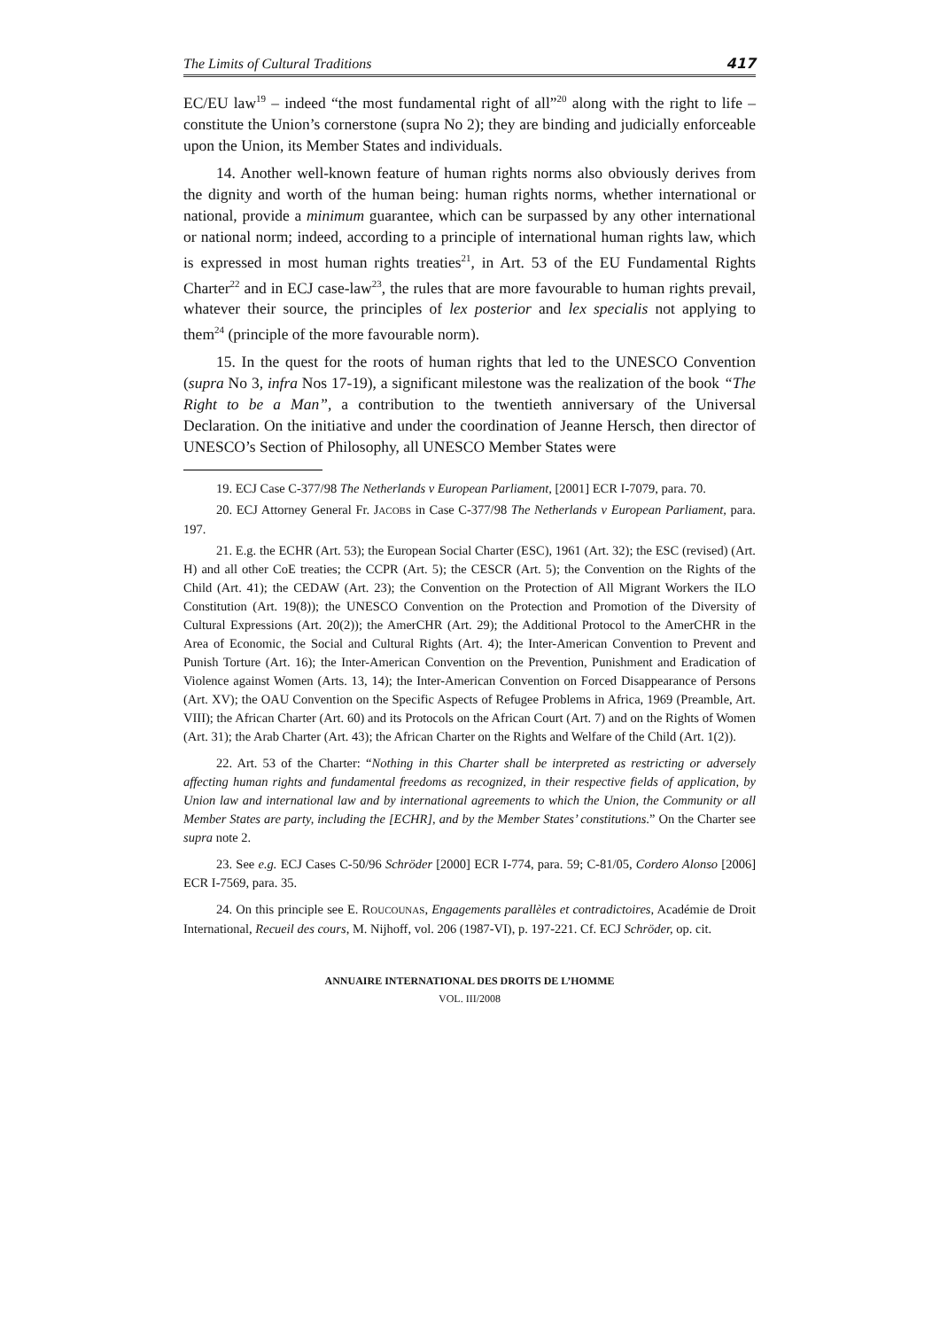The Limits of Cultural Traditions 417
EC/EU law<sup>19</sup> – indeed “the most fundamental right of all”<sup>20</sup> along with the right to life – constitute the Union’s cornerstone (supra No 2); they are binding and judicially enforceable upon the Union, its Member States and individuals.
14. Another well-known feature of human rights norms also obviously derives from the dignity and worth of the human being: human rights norms, whether international or national, provide a minimum guarantee, which can be surpassed by any other international or national norm; indeed, according to a principle of international human rights law, which is expressed in most human rights treaties<sup>21</sup>, in Art. 53 of the EU Fundamental Rights Charter<sup>22</sup> and in ECJ case-law<sup>23</sup>, the rules that are more favourable to human rights prevail, whatever their source, the principles of lex posterior and lex specialis not applying to them<sup>24</sup> (principle of the more favourable norm).
15. In the quest for the roots of human rights that led to the UNESCO Convention (supra No 3, infra Nos 17-19), a significant milestone was the realization of the book “The Right to be a Man”, a contribution to the twentieth anniversary of the Universal Declaration. On the initiative and under the coordination of Jeanne Hersch, then director of UNESCO’s Section of Philosophy, all UNESCO Member States were
19. ECJ Case C-377/98 The Netherlands v European Parliament, [2001] ECR I-7079, para. 70.
20. ECJ Attorney General Fr. JACOBS in Case C-377/98 The Netherlands v European Parliament, para. 197.
21. E.g. the ECHR (Art. 53); the European Social Charter (ESC), 1961 (Art. 32); the ESC (revised) (Art. H) and all other CoE treaties; the CCPR (Art. 5); the CESCR (Art. 5); the Convention on the Rights of the Child (Art. 41); the CEDAW (Art. 23); the Convention on the Protection of All Migrant Workers the ILO Constitution (Art. 19(8)); the UNESCO Convention on the Protection and Promotion of the Diversity of Cultural Expressions (Art. 20(2)); the AmerCHR (Art. 29); the Additional Protocol to the AmerCHR in the Area of Economic, the Social and Cultural Rights (Art. 4); the Inter-American Convention to Prevent and Punish Torture (Art. 16); the Inter-American Convention on the Prevention, Punishment and Eradication of Violence against Women (Arts. 13, 14); the Inter-American Convention on Forced Disappearance of Persons (Art. XV); the OAU Convention on the Specific Aspects of Refugee Problems in Africa, 1969 (Preamble, Art. VIII); the African Charter (Art. 60) and its Protocols on the African Court (Art. 7) and on the Rights of Women (Art. 31); the Arab Charter (Art. 43); the African Charter on the Rights and Welfare of the Child (Art. 1(2)).
22. Art. 53 of the Charter: “Nothing in this Charter shall be interpreted as restricting or adversely affecting human rights and fundamental freedoms as recognized, in their respective fields of application, by Union law and international law and by international agreements to which the Union, the Community or all Member States are party, including the [ECHR], and by the Member States’ constitutions.” On the Charter see supra note 2.
23. See e.g. ECJ Cases C-50/96 Schröder [2000] ECR I-774, para. 59; C-81/05, Cordero Alonso [2006] ECR I-7569, para. 35.
24. On this principle see E. ROUCOUNAS, Engagements parallèles et contradictoires, Académie de Droit International, Recueil des cours, M. Nijhoff, vol. 206 (1987-VI), p. 197-221. Cf. ECJ Schröder, op. cit.
ANNUAIRE INTERNATIONAL DES DROITS DE L’HOMME
VOL. III/2008